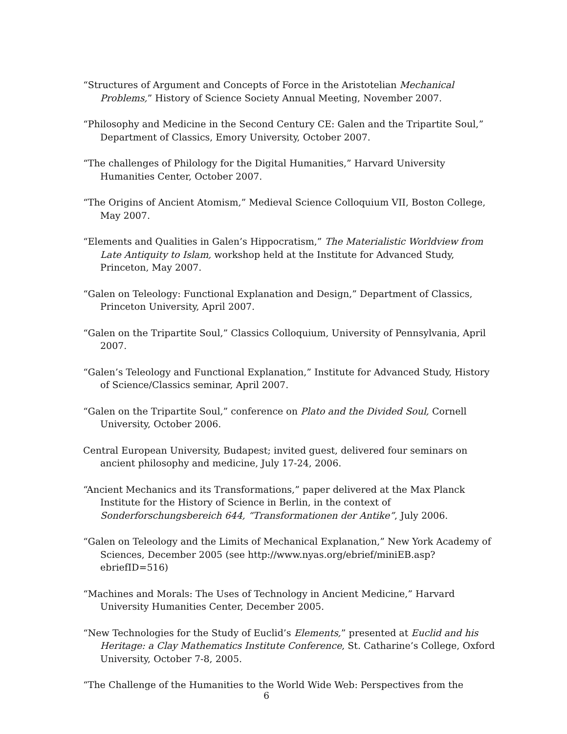“Structures of Argument and Concepts of Force in the Aristotelian Mechanical Problems,” History of Science Society Annual Meeting, November 2007.
“Philosophy and Medicine in the Second Century CE: Galen and the Tripartite Soul,” Department of Classics, Emory University, October 2007.
“The challenges of Philology for the Digital Humanities,” Harvard University Humanities Center, October 2007.
“The Origins of Ancient Atomism,” Medieval Science Colloquium VII, Boston College, May 2007.
“Elements and Qualities in Galen’s Hippocratism,” The Materialistic Worldview from Late Antiquity to Islam, workshop held at the Institute for Advanced Study, Princeton, May 2007.
“Galen on Teleology: Functional Explanation and Design,” Department of Classics, Princeton University, April 2007.
“Galen on the Tripartite Soul,” Classics Colloquium, University of Pennsylvania, April 2007.
“Galen’s Teleology and Functional Explanation,” Institute for Advanced Study, History of Science/Classics seminar, April 2007.
“Galen on the Tripartite Soul,” conference on Plato and the Divided Soul, Cornell University, October 2006.
Central European University, Budapest; invited guest, delivered four seminars on ancient philosophy and medicine, July 17-24, 2006.
“Ancient Mechanics and its Transformations,” paper delivered at the Max Planck Institute for the History of Science in Berlin, in the context of Sonderforschungsbereich 644, “Transformationen der Antike”, July 2006.
“Galen on Teleology and the Limits of Mechanical Explanation,” New York Academy of Sciences, December 2005 (see http://www.nyas.org/ebrief/miniEB.asp?ebriefID=516)
“Machines and Morals: The Uses of Technology in Ancient Medicine,” Harvard University Humanities Center, December 2005.
“New Technologies for the Study of Euclid’s Elements,” presented at Euclid and his Heritage: a Clay Mathematics Institute Conference, St. Catharine’s College, Oxford University, October 7-8, 2005.
“The Challenge of the Humanities to the World Wide Web: Perspectives from the
6